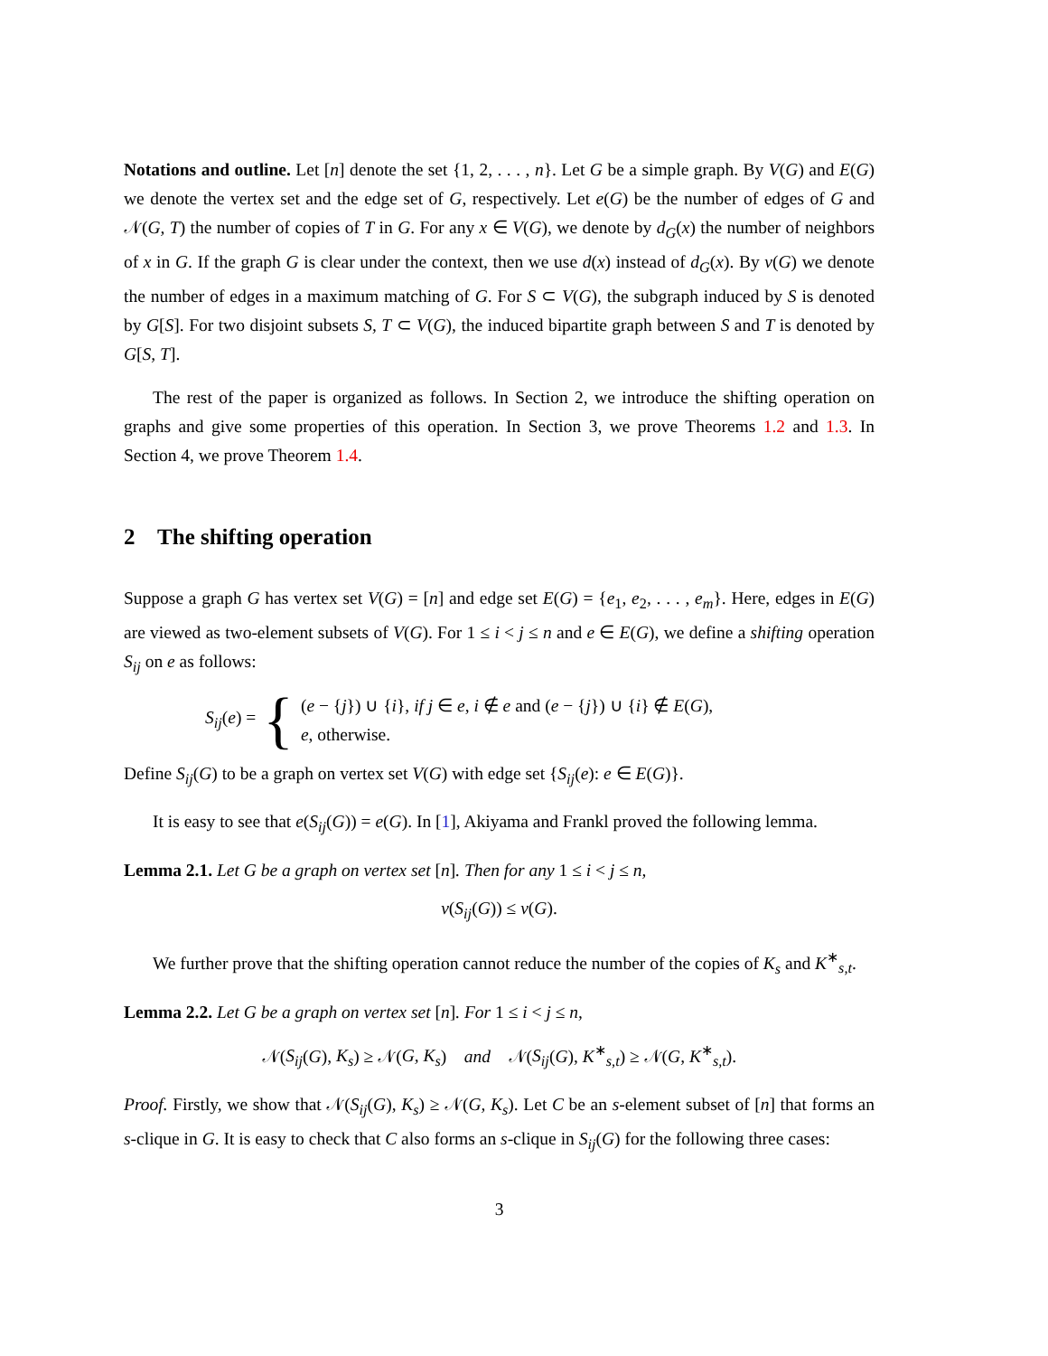Notations and outline. Let [n] denote the set {1, 2, . . . , n}. Let G be a simple graph. By V(G) and E(G) we denote the vertex set and the edge set of G, respectively. Let e(G) be the number of edges of G and 𝒩(G, T) the number of copies of T in G. For any x ∈ V(G), we denote by d<sub>G</sub>(x) the number of neighbors of x in G. If the graph G is clear under the context, then we use d(x) instead of d<sub>G</sub>(x). By ν(G) we denote the number of edges in a maximum matching of G. For S ⊂ V(G), the subgraph induced by S is denoted by G[S]. For two disjoint subsets S, T ⊂ V(G), the induced bipartite graph between S and T is denoted by G[S, T].
The rest of the paper is organized as follows. In Section 2, we introduce the shifting operation on graphs and give some properties of this operation. In Section 3, we prove Theorems 1.2 and 1.3. In Section 4, we prove Theorem 1.4.
2 The shifting operation
Suppose a graph G has vertex set V(G) = [n] and edge set E(G) = {e<sub>1</sub>, e<sub>2</sub>, . . . , e<sub>m</sub>}. Here, edges in E(G) are viewed as two-element subsets of V(G). For 1 ≤ i < j ≤ n and e ∈ E(G), we define a shifting operation S<sub>ij</sub> on e as follows:
S<sub>ij</sub>(e) = {
(e − {j}) ∪ {i}, if j ∈ e, i ∉ e and (e − {j}) ∪ {i} ∉ E(G),
e, otherwise.
Define S<sub>ij</sub>(G) to be a graph on vertex set V(G) with edge set {S<sub>ij</sub>(e): e ∈ E(G)}.
It is easy to see that e(S<sub>ij</sub>(G)) = e(G). In [1], Akiyama and Frankl proved the following lemma.
Lemma 2.1. Let G be a graph on vertex set [n]. Then for any 1 ≤ i < j ≤ n,
ν(S<sub>ij</sub>(G)) ≤ ν(G).
We further prove that the shifting operation cannot reduce the number of the copies of K<sub>s</sub> and K<sup>∗</sup><sub>s,t</sub>.
Lemma 2.2. Let G be a graph on vertex set [n]. For 1 ≤ i < j ≤ n,
𝒩(S<sub>ij</sub>(G), K<sub>s</sub>) ≥ 𝒩(G, K<sub>s</sub>) and 𝒩(S<sub>ij</sub>(G), K<sup>∗</sup><sub>s,t</sub>) ≥ 𝒩(G, K<sup>∗</sup><sub>s,t</sub>).
Proof. Firstly, we show that 𝒩(S<sub>ij</sub>(G), K<sub>s</sub>) ≥ 𝒩(G, K<sub>s</sub>). Let C be an s-element subset of [n] that forms an s-clique in G. It is easy to check that C also forms an s-clique in S<sub>ij</sub>(G) for the following three cases:
3